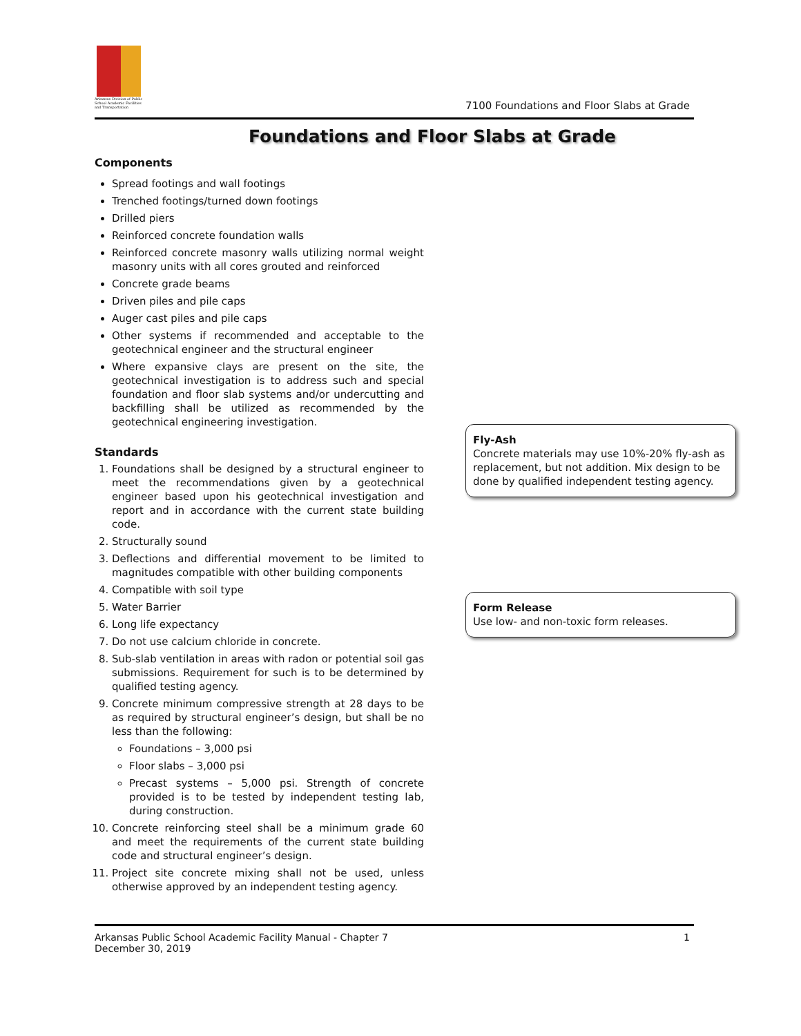Arkansas Division of Public School Academic Facilities and Transportation
7100 Foundations and Floor Slabs at Grade
Foundations and Floor Slabs at Grade
Components
Spread footings and wall footings
Trenched footings/turned down footings
Drilled piers
Reinforced concrete foundation walls
Reinforced concrete masonry walls utilizing normal weight masonry units with all cores grouted and reinforced
Concrete grade beams
Driven piles and pile caps
Auger cast piles and pile caps
Other systems if recommended and acceptable to the geotechnical engineer and the structural engineer
Where expansive clays are present on the site, the geotechnical investigation is to address such and special foundation and floor slab systems and/or undercutting and backfilling shall be utilized as recommended by the geotechnical engineering investigation.
Standards
1. Foundations shall be designed by a structural engineer to meet the recommendations given by a geotechnical engineer based upon his geotechnical investigation and report and in accordance with the current state building code.
2. Structurally sound
3. Deflections and differential movement to be limited to magnitudes compatible with other building components
4. Compatible with soil type
5. Water Barrier
6. Long life expectancy
7. Do not use calcium chloride in concrete.
8. Sub-slab ventilation in areas with radon or potential soil gas submissions. Requirement for such is to be determined by qualified testing agency.
9. Concrete minimum compressive strength at 28 days to be as required by structural engineer’s design, but shall be no less than the following:
Foundations – 3,000 psi
Floor slabs – 3,000 psi
Precast systems – 5,000 psi. Strength of concrete provided is to be tested by independent testing lab, during construction.
10. Concrete reinforcing steel shall be a minimum grade 60 and meet the requirements of the current state building code and structural engineer’s design.
11. Project site concrete mixing shall not be used, unless otherwise approved by an independent testing agency.
Fly-Ash
Concrete materials may use 10%-20% fly-ash as replacement, but not addition. Mix design to be done by qualified independent testing agency.
Form Release
Use low- and non-toxic form releases.
Arkansas Public School Academic Facility Manual - Chapter 7
December 30, 2019
1